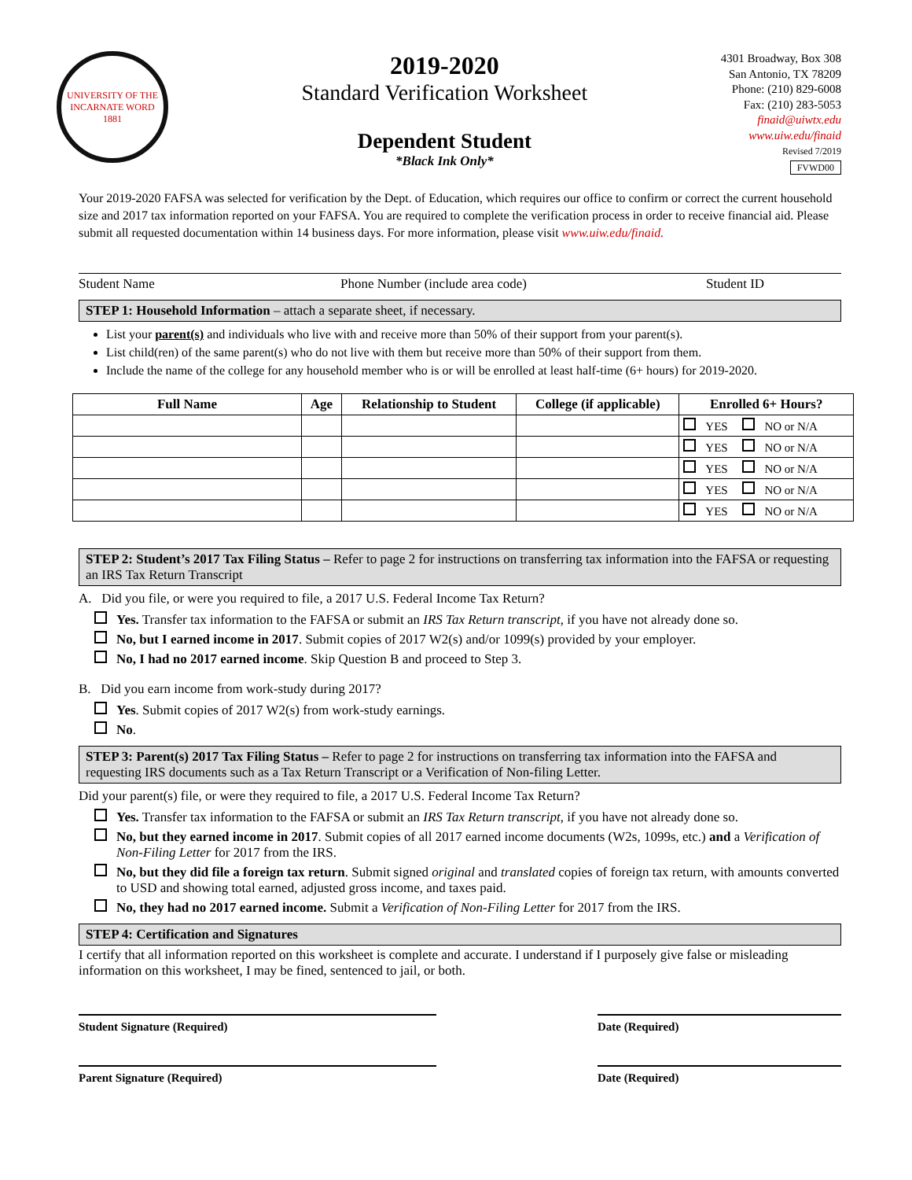UNIVERSITY OF THE INCARNATE WORD
1881
2019-2020
Standard Verification Worksheet
Dependent Student
*Black Ink Only*
4301 Broadway, Box 308
San Antonio, TX 78209
Phone: (210) 829-6008
Fax: (210) 283-5053
finaid@uiwtx.edu
www.uiw.edu/finaid
Revised 7/2019
FVWD00
Your 2019-2020 FAFSA was selected for verification by the Dept. of Education, which requires our office to confirm or correct the current household size and 2017 tax information reported on your FAFSA. You are required to complete the verification process in order to receive financial aid. Please submit all requested documentation within 14 business days. For more information, please visit www.uiw.edu/finaid.
Student Name Phone Number (include area code) Student ID
STEP 1: Household Information – attach a separate sheet, if necessary.
List your parent(s) and individuals who live with and receive more than 50% of their support from your parent(s).
List child(ren) of the same parent(s) who do not live with them but receive more than 50% of their support from them.
Include the name of the college for any household member who is or will be enrolled at least half-time (6+ hours) for 2019-2020.
| Full Name | Age | Relationship to Student | College (if applicable) | Enrolled 6+ Hours? |
| --- | --- | --- | --- | --- |
| | | | | YES NO or N/A |
| | | | | YES NO or N/A |
| | | | | YES NO or N/A |
| | | | | YES NO or N/A |
| | | | | YES NO or N/A |
STEP 2: Student’s 2017 Tax Filing Status – Refer to page 2 for instructions on transferring tax information into the FAFSA or requesting an IRS Tax Return Transcript
A. Did you file, or were you required to file, a 2017 U.S. Federal Income Tax Return?
Yes. Transfer tax information to the FAFSA or submit an IRS Tax Return transcript, if you have not already done so.
No, but I earned income in 2017. Submit copies of 2017 W2(s) and/or 1099(s) provided by your employer.
No, I had no 2017 earned income. Skip Question B and proceed to Step 3.
B. Did you earn income from work-study during 2017?
Yes. Submit copies of 2017 W2(s) from work-study earnings.
No.
STEP 3: Parent(s) 2017 Tax Filing Status – Refer to page 2 for instructions on transferring tax information into the FAFSA and requesting IRS documents such as a Tax Return Transcript or a Verification of Non-filing Letter.
Did your parent(s) file, or were they required to file, a 2017 U.S. Federal Income Tax Return?
Yes. Transfer tax information to the FAFSA or submit an IRS Tax Return transcript, if you have not already done so.
No, but they earned income in 2017. Submit copies of all 2017 earned income documents (W2s, 1099s, etc.) and a Verification of Non-Filing Letter for 2017 from the IRS.
No, but they did file a foreign tax return. Submit signed original and translated copies of foreign tax return, with amounts converted to USD and showing total earned, adjusted gross income, and taxes paid.
No, they had no 2017 earned income. Submit a Verification of Non-Filing Letter for 2017 from the IRS.
STEP 4: Certification and Signatures
I certify that all information reported on this worksheet is complete and accurate. I understand if I purposely give false or misleading information on this worksheet, I may be fined, sentenced to jail, or both.
Student Signature (Required) Date (Required)
Parent Signature (Required) Date (Required)